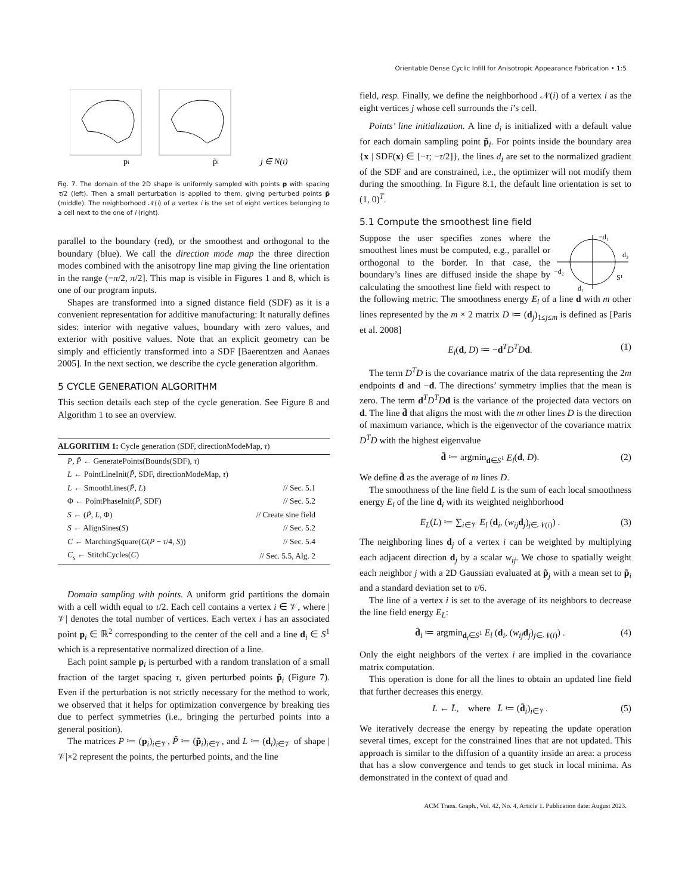Orientable Dense Cyclic Infill for Anisotropic Appearance Fabrication • 1:5
pi
p̃i
j ∈ N(i)
Fig. 7. The domain of the 2D shape is uniformly sampled with points p with spacing τ/2 (left). Then a small perturbation is applied to them, giving perturbed points p̃ (middle). The neighborhood 𝒩(i) of a vertex i is the set of eight vertices belonging to a cell next to the one of i (right).
parallel to the boundary (red), or the smoothest and orthogonal to the boundary (blue). We call the direction mode map the three direction modes combined with the anisotropy line map giving the line orientation in the range (−π/2, π/2]. This map is visible in Figures 1 and 8, which is one of our program inputs.
Shapes are transformed into a signed distance field (SDF) as it is a convenient representation for additive manufacturing: It naturally defines sides: interior with negative values, boundary with zero values, and exterior with positive values. Note that an explicit geometry can be simply and efficiently transformed into a SDF [Baerentzen and Aanaes 2005]. In the next section, we describe the cycle generation algorithm.
5 CYCLE GENERATION ALGORITHM
This section details each step of the cycle generation. See Figure 8 and Algorithm 1 to see an overview.
ALGORITHM 1: Cycle generation (SDF, directionModeMap, τ)
| P , P̃ ← GeneratePoints(Bounds(SDF), τ ) | |
| L ← PointLineInit( P̃ , SDF, directionModeMap, τ ) | |
| L ← SmoothLines( P̃ , L ) | // Sec. 5.1 |
| Φ ← PointPhaseInit( P̃ , SDF) | // Sec. 5.2 |
| S ← ( P̃ , L , Φ) | // Create sine field |
| S ← AlignSines( S ) | // Sec. 5.2 |
| C ← MarchingSquare( G ( P − τ /4, S )) | // Sec. 5.4 |
| C<sub>s</sub> ← StitchCycles( C ) | // Sec. 5.5, Alg. 2 |
Domain sampling with points. A uniform grid partitions the domain with a cell width equal to τ/2. Each cell contains a vertex i ∈ 𝒱, where |𝒱| denotes the total number of vertices. Each vertex i has an associated point p<sub>i</sub> ∈ ℝ<sup>2</sup> corresponding to the center of the cell and a line d<sub>i</sub> ∈ S<sup>1</sup> which is a representative normalized direction of a line.
Each point sample p<sub>i</sub> is perturbed with a random translation of a small fraction of the target spacing τ, given perturbed points p̃<sub>i</sub> (Figure 7). Even if the perturbation is not strictly necessary for the method to work, we observed that it helps for optimization convergence by breaking ties due to perfect symmetries (i.e., bringing the perturbed points into a general position).
The matrices P ≔ (p<sub>i</sub>)<sub>i∈𝒱</sub>, P̃ ≔ (p̃<sub>i</sub>)<sub>i∈𝒱</sub>, and L ≔ (d<sub>i</sub>)<sub>i∈𝒱</sub> of shape |𝒱|×2 represent the points, the perturbed points, and the line
field, resp. Finally, we define the neighborhood 𝒩(i) of a vertex i as the eight vertices j whose cell surrounds the i’s cell.
Points’ line initialization. A line d<sub>i</sub> is initialized with a default value for each domain sampling point p̃<sub>i</sub>. For points inside the boundary area {x | SDF(x) ∈ [−τ; −τ/2]}, the lines d<sub>i</sub> are set to the normalized gradient of the SDF and are constrained, i.e., the optimizer will not modify them during the smoothing. In Figure 8.1, the default line orientation is set to (1, 0)<sup>T</sup>.
5.1 Compute the smoothest line field
−d₁
d₂
−d₂
d₁
S¹
Suppose the user specifies zones where the smoothest lines must be computed, e.g., parallel or orthogonal to the border. In that case, the boundary’s lines are diffused inside the shape by calculating the smoothest line field with respect to the following metric. The smoothness energy E<sub>l</sub> of a line d with m other lines represented by the m × 2 matrix D ≔ (d<sub>j</sub>)<sub>1≤j≤m</sub> is defined as [Paris et al. 2008]
E<sub>l</sub>(d, D) ≔ −d<sup>T</sup>D<sup>T</sup>Dd. (1)
The term D<sup>T</sup>D is the covariance matrix of the data representing the 2m endpoints d and −d. The directions’ symmetry implies that the mean is zero. The term d<sup>T</sup>D<sup>T</sup>D d is the variance of the projected data vectors on d. The line d̄ that aligns the most with the m other lines D is the direction of maximum variance, which is the eigenvector of the covariance matrix D<sup>T</sup>D with the highest eigenvalue
d̄ ≔ argmin<sub>d∈S<sup>1</sup></sub> E<sub>l</sub>(d, D). (2)
We define d̄ as the average of m lines D.
The smoothness of the line field L is the sum of each local smoothness energy E<sub>l</sub> of the line d<sub>i</sub> with its weighted neighborhood
E<sub>L</sub>(L) ≔ ∑<sub>i∈𝒱</sub> E<sub>l</sub> (d<sub>i</sub>, (w<sub>ij</sub> d<sub>j</sub>)<sub>j∈𝒩(i)</sub>) . (3)
The neighboring lines d<sub>j</sub> of a vertex i can be weighted by multiplying each adjacent direction d<sub>j</sub> by a scalar w<sub>ij</sub>. We chose to spatially weight each neighbor j with a 2D Gaussian evaluated at p̃<sub>j</sub> with a mean set to p̃<sub>i</sub> and a standard deviation set to τ/6.
The line of a vertex i is set to the average of its neighbors to decrease the line field energy E<sub>L</sub>:
d̄<sub>i</sub> ≔ argmin<sub>d<sub>i</sub>∈S<sup>1</sup></sub> E<sub>l</sub> (d<sub>i</sub>, (w<sub>ij</sub> d<sub>j</sub>)<sub>j∈𝒩(i)</sub>) . (4)
Only the eight neighbors of the vertex i are implied in the covariance matrix computation.
This operation is done for all the lines to obtain an updated line field that further decreases this energy.
L ← L̄, where L̄ ≔ (d̄<sub>i</sub>)<sub>i∈𝒱</sub>. (5)
We iteratively decrease the energy by repeating the update operation several times, except for the constrained lines that are not updated. This approach is similar to the diffusion of a quantity inside an area: a process that has a slow convergence and tends to get stuck in local minima. As demonstrated in the context of quad and
ACM Trans. Graph., Vol. 42, No. 4, Article 1. Publication date: August 2023.